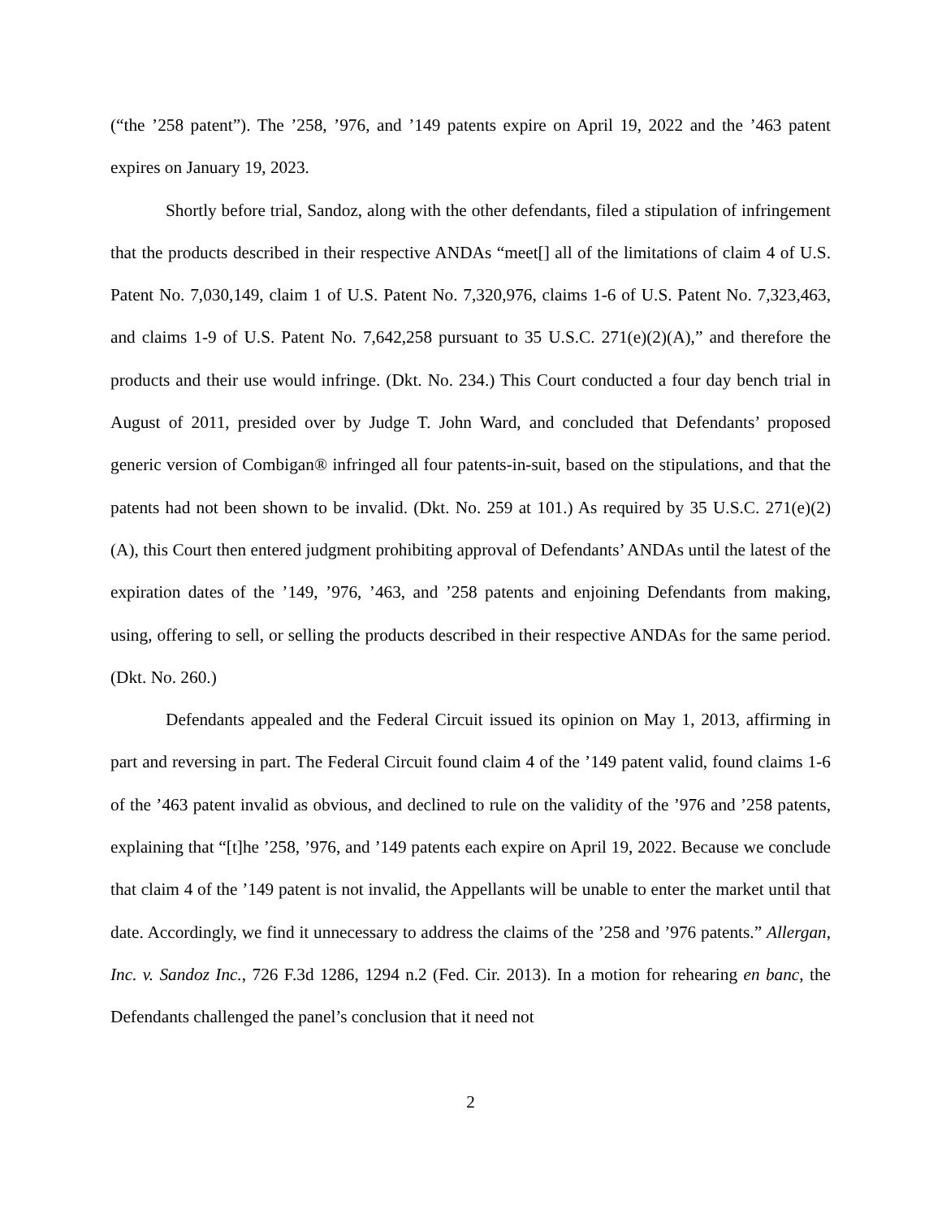(“the ’258 patent”). The ’258, ’976, and ’149 patents expire on April 19, 2022 and the ’463 patent expires on January 19, 2023.
Shortly before trial, Sandoz, along with the other defendants, filed a stipulation of infringement that the products described in their respective ANDAs “meet[] all of the limitations of claim 4 of U.S. Patent No. 7,030,149, claim 1 of U.S. Patent No. 7,320,976, claims 1-6 of U.S. Patent No. 7,323,463, and claims 1-9 of U.S. Patent No. 7,642,258 pursuant to 35 U.S.C. 271(e)(2)(A),” and therefore the products and their use would infringe. (Dkt. No. 234.) This Court conducted a four day bench trial in August of 2011, presided over by Judge T. John Ward, and concluded that Defendants’ proposed generic version of Combigan® infringed all four patents-in-suit, based on the stipulations, and that the patents had not been shown to be invalid. (Dkt. No. 259 at 101.) As required by 35 U.S.C. 271(e)(2)(A), this Court then entered judgment prohibiting approval of Defendants’ ANDAs until the latest of the expiration dates of the ’149, ’976, ’463, and ’258 patents and enjoining Defendants from making, using, offering to sell, or selling the products described in their respective ANDAs for the same period. (Dkt. No. 260.)
Defendants appealed and the Federal Circuit issued its opinion on May 1, 2013, affirming in part and reversing in part. The Federal Circuit found claim 4 of the ’149 patent valid, found claims 1-6 of the ’463 patent invalid as obvious, and declined to rule on the validity of the ’976 and ’258 patents, explaining that “[t]he ’258, ’976, and ’149 patents each expire on April 19, 2022. Because we conclude that claim 4 of the ’149 patent is not invalid, the Appellants will be unable to enter the market until that date. Accordingly, we find it unnecessary to address the claims of the ’258 and ’976 patents.” Allergan, Inc. v. Sandoz Inc., 726 F.3d 1286, 1294 n.2 (Fed. Cir. 2013). In a motion for rehearing en banc, the Defendants challenged the panel’s conclusion that it need not
2